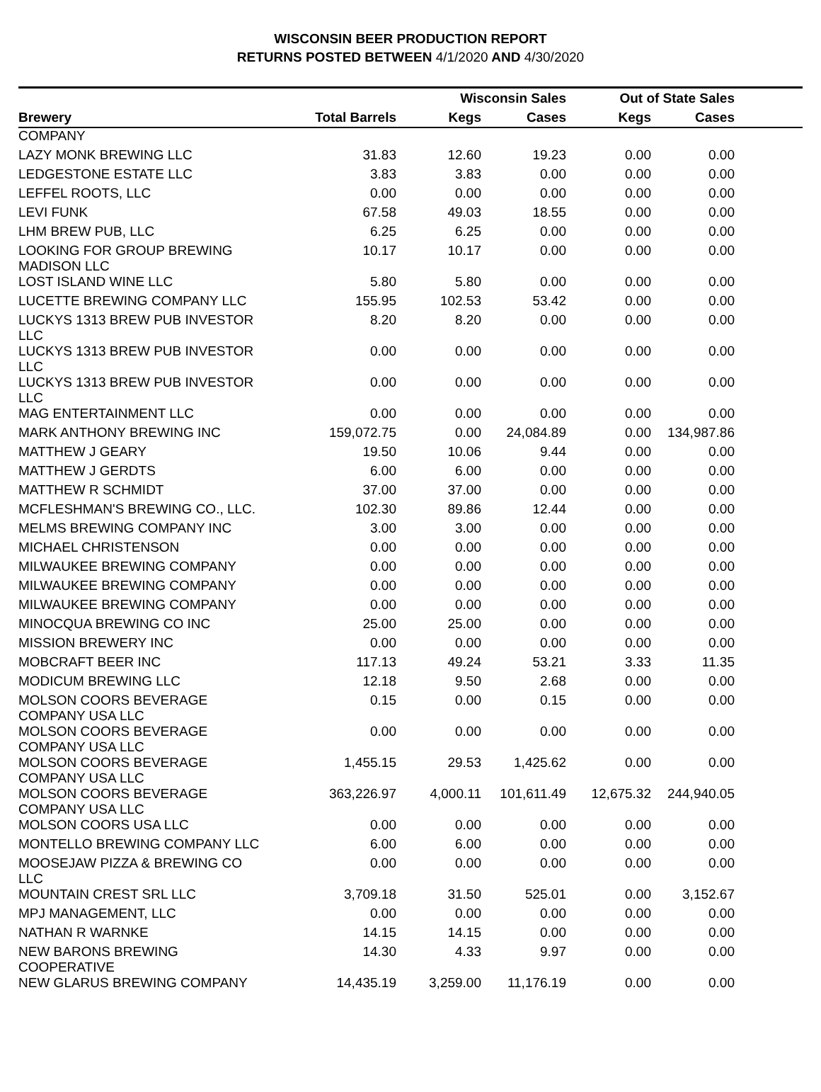WISCONSIN BEER PRODUCTION REPORT
RETURNS POSTED BETWEEN 4/1/2020 AND 4/30/2020
| | | Wisconsin Sales | | Out of State Sales | | |
| --- | --- | --- | --- | --- | --- | --- |
| Brewery | Total Barrels | Kegs | Cases | Kegs | Cases | |
| COMPANY | | | | | | |
| LAZY MONK BREWING LLC | 31.83 | 12.60 | 19.23 | 0.00 | 0.00 | |
| LEDGESTONE ESTATE LLC | 3.83 | 3.83 | 0.00 | 0.00 | 0.00 | |
| LEFFEL ROOTS, LLC | 0.00 | 0.00 | 0.00 | 0.00 | 0.00 | |
| LEVI FUNK | 67.58 | 49.03 | 18.55 | 0.00 | 0.00 | |
| LHM BREW PUB, LLC | 6.25 | 6.25 | 0.00 | 0.00 | 0.00 | |
| LOOKING FOR GROUP BREWING MADISON LLC | 10.17 | 10.17 | 0.00 | 0.00 | 0.00 | |
| LOST ISLAND WINE LLC | 5.80 | 5.80 | 0.00 | 0.00 | 0.00 | |
| LUCETTE BREWING COMPANY LLC | 155.95 | 102.53 | 53.42 | 0.00 | 0.00 | |
| LUCKYS 1313 BREW PUB INVESTOR LLC | 8.20 | 8.20 | 0.00 | 0.00 | 0.00 | |
| LUCKYS 1313 BREW PUB INVESTOR LLC | 0.00 | 0.00 | 0.00 | 0.00 | 0.00 | |
| LUCKYS 1313 BREW PUB INVESTOR LLC | 0.00 | 0.00 | 0.00 | 0.00 | 0.00 | |
| MAG ENTERTAINMENT LLC | 0.00 | 0.00 | 0.00 | 0.00 | 0.00 | |
| MARK ANTHONY BREWING INC | 159,072.75 | 0.00 | 24,084.89 | 0.00 | 134,987.86 | |
| MATTHEW J GEARY | 19.50 | 10.06 | 9.44 | 0.00 | 0.00 | |
| MATTHEW J GERDTS | 6.00 | 6.00 | 0.00 | 0.00 | 0.00 | |
| MATTHEW R SCHMIDT | 37.00 | 37.00 | 0.00 | 0.00 | 0.00 | |
| MCFLESHMAN'S BREWING CO., LLC. | 102.30 | 89.86 | 12.44 | 0.00 | 0.00 | |
| MELMS BREWING COMPANY INC | 3.00 | 3.00 | 0.00 | 0.00 | 0.00 | |
| MICHAEL CHRISTENSON | 0.00 | 0.00 | 0.00 | 0.00 | 0.00 | |
| MILWAUKEE BREWING COMPANY | 0.00 | 0.00 | 0.00 | 0.00 | 0.00 | |
| MILWAUKEE BREWING COMPANY | 0.00 | 0.00 | 0.00 | 0.00 | 0.00 | |
| MILWAUKEE BREWING COMPANY | 0.00 | 0.00 | 0.00 | 0.00 | 0.00 | |
| MINOCQUA BREWING CO INC | 25.00 | 25.00 | 0.00 | 0.00 | 0.00 | |
| MISSION BREWERY INC | 0.00 | 0.00 | 0.00 | 0.00 | 0.00 | |
| MOBCRAFT BEER INC | 117.13 | 49.24 | 53.21 | 3.33 | 11.35 | |
| MODICUM BREWING LLC | 12.18 | 9.50 | 2.68 | 0.00 | 0.00 | |
| MOLSON COORS BEVERAGE COMPANY USA LLC | 0.15 | 0.00 | 0.15 | 0.00 | 0.00 | |
| MOLSON COORS BEVERAGE COMPANY USA LLC | 0.00 | 0.00 | 0.00 | 0.00 | 0.00 | |
| MOLSON COORS BEVERAGE COMPANY USA LLC | 1,455.15 | 29.53 | 1,425.62 | 0.00 | 0.00 | |
| MOLSON COORS BEVERAGE COMPANY USA LLC | 363,226.97 | 4,000.11 | 101,611.49 | 12,675.32 | 244,940.05 | |
| MOLSON COORS USA LLC | 0.00 | 0.00 | 0.00 | 0.00 | 0.00 | |
| MONTELLO BREWING COMPANY LLC | 6.00 | 6.00 | 0.00 | 0.00 | 0.00 | |
| MOOSEJAW PIZZA & BREWING CO LLC | 0.00 | 0.00 | 0.00 | 0.00 | 0.00 | |
| MOUNTAIN CREST SRL LLC | 3,709.18 | 31.50 | 525.01 | 0.00 | 3,152.67 | |
| MPJ MANAGEMENT, LLC | 0.00 | 0.00 | 0.00 | 0.00 | 0.00 | |
| NATHAN R WARNKE | 14.15 | 14.15 | 0.00 | 0.00 | 0.00 | |
| NEW BARONS BREWING COOPERATIVE | 14.30 | 4.33 | 9.97 | 0.00 | 0.00 | |
| NEW GLARUS BREWING COMPANY | 14,435.19 | 3,259.00 | 11,176.19 | 0.00 | 0.00 | |